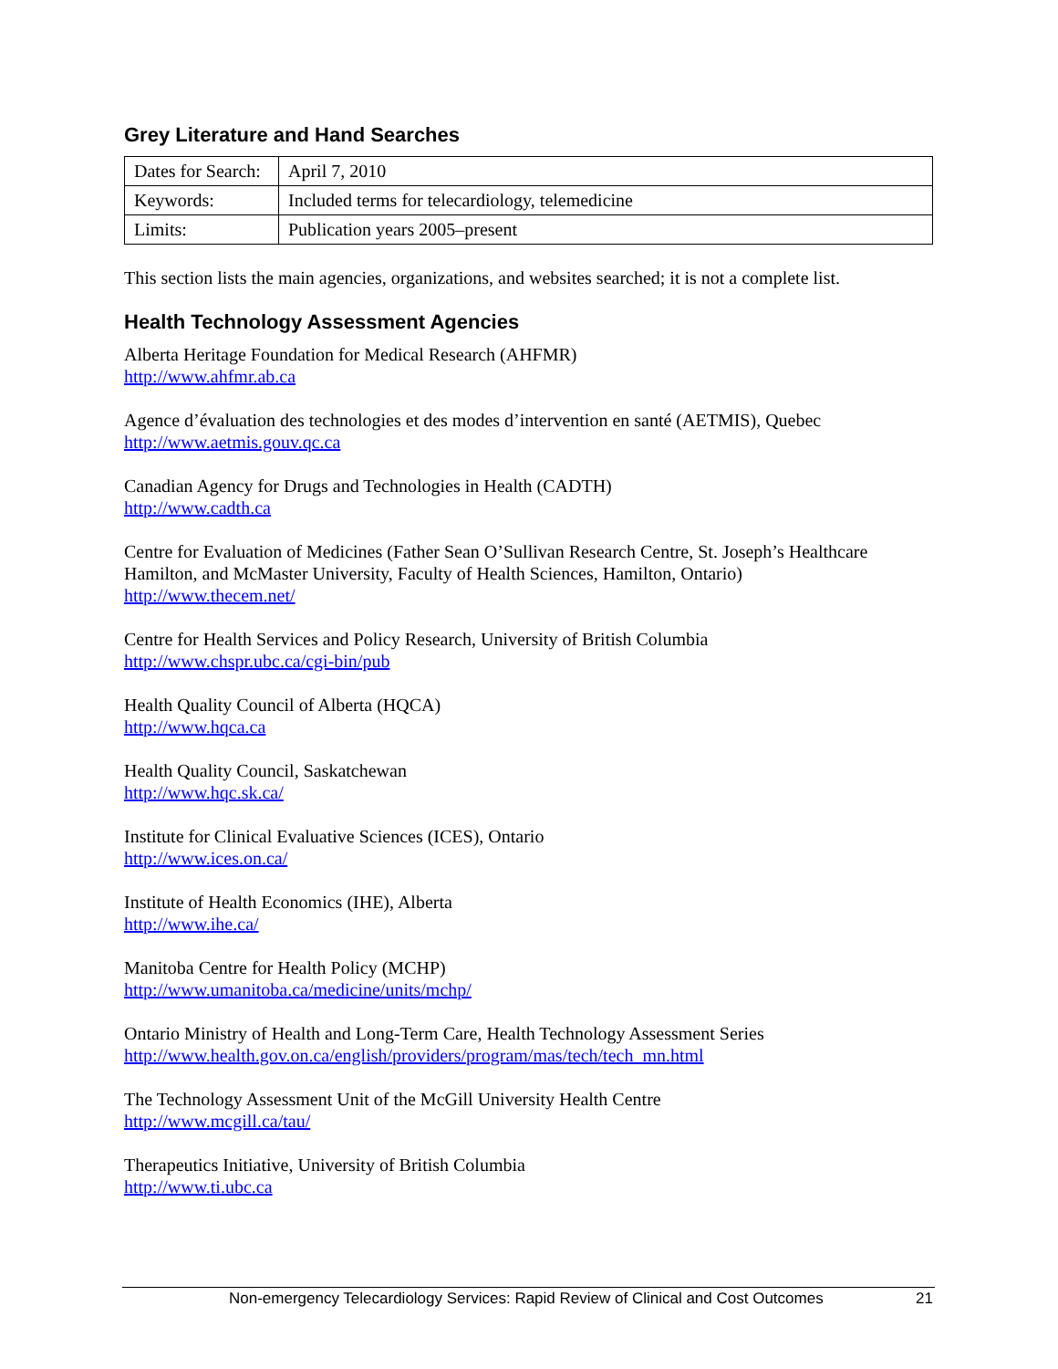Grey Literature and Hand Searches
| Dates for Search: | April 7, 2010 |
| Keywords: | Included terms for telecardiology, telemedicine |
| Limits: | Publication years 2005–present |
This section lists the main agencies, organizations, and websites searched; it is not a complete list.
Health Technology Assessment Agencies
Alberta Heritage Foundation for Medical Research (AHFMR)
http://www.ahfmr.ab.ca
Agence d’évaluation des technologies et des modes d’intervention en santé (AETMIS), Quebec
http://www.aetmis.gouv.qc.ca
Canadian Agency for Drugs and Technologies in Health (CADTH)
http://www.cadth.ca
Centre for Evaluation of Medicines (Father Sean O’Sullivan Research Centre, St. Joseph’s Healthcare Hamilton, and McMaster University, Faculty of Health Sciences, Hamilton, Ontario)
http://www.thecem.net/
Centre for Health Services and Policy Research, University of British Columbia
http://www.chspr.ubc.ca/cgi-bin/pub
Health Quality Council of Alberta (HQCA)
http://www.hqca.ca
Health Quality Council, Saskatchewan
http://www.hqc.sk.ca/
Institute for Clinical Evaluative Sciences (ICES), Ontario
http://www.ices.on.ca/
Institute of Health Economics (IHE), Alberta
http://www.ihe.ca/
Manitoba Centre for Health Policy (MCHP)
http://www.umanitoba.ca/medicine/units/mchp/
Ontario Ministry of Health and Long-Term Care, Health Technology Assessment Series
http://www.health.gov.on.ca/english/providers/program/mas/tech/tech_mn.html
The Technology Assessment Unit of the McGill University Health Centre
http://www.mcgill.ca/tau/
Therapeutics Initiative, University of British Columbia
http://www.ti.ubc.ca
Non-emergency Telecardiology Services: Rapid Review of Clinical and Cost Outcomes 21